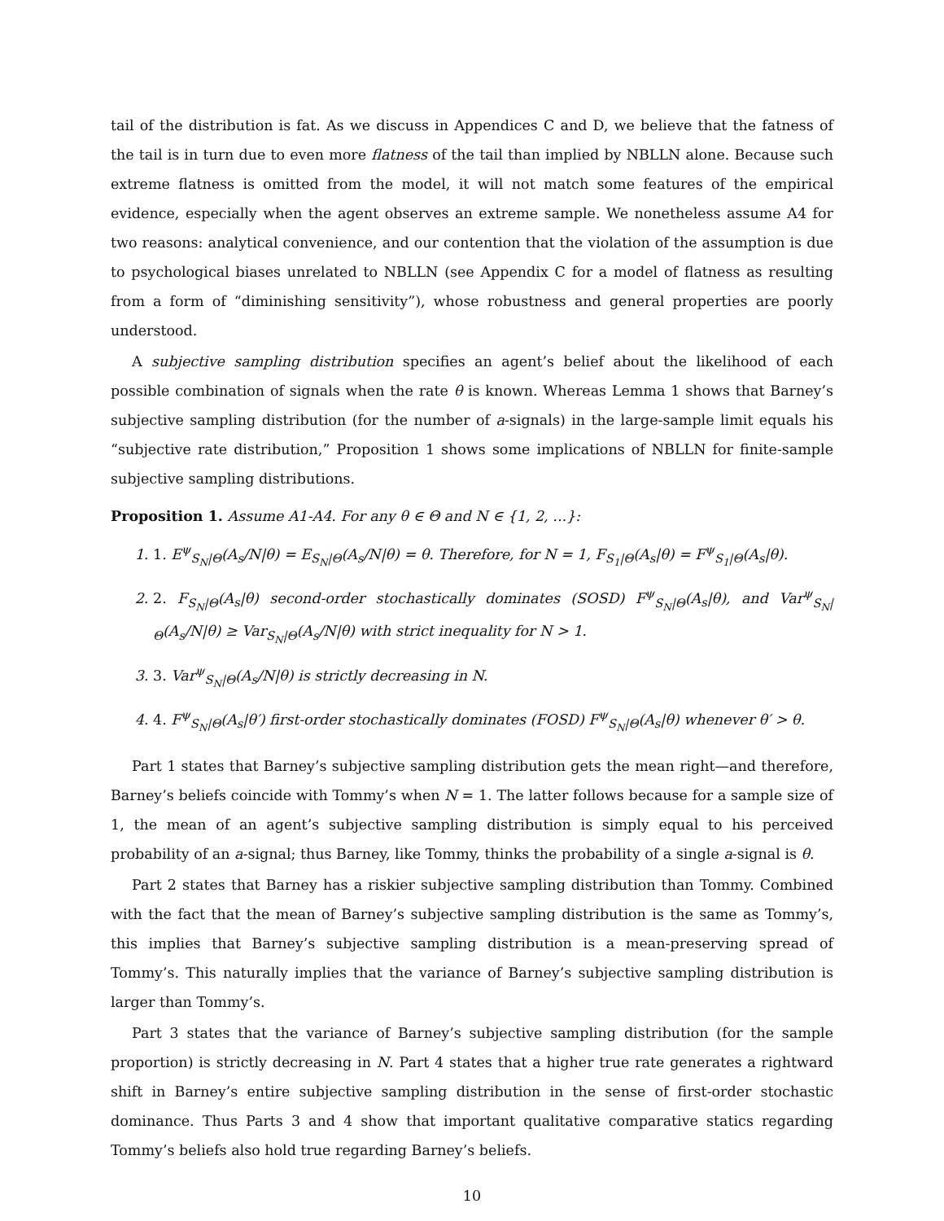tail of the distribution is fat. As we discuss in Appendices C and D, we believe that the fatness of the tail is in turn due to even more flatness of the tail than implied by NBLLN alone. Because such extreme flatness is omitted from the model, it will not match some features of the empirical evidence, especially when the agent observes an extreme sample. We nonetheless assume A4 for two reasons: analytical convenience, and our contention that the violation of the assumption is due to psychological biases unrelated to NBLLN (see Appendix C for a model of flatness as resulting from a form of “diminishing sensitivity”), whose robustness and general properties are poorly understood.
A subjective sampling distribution specifies an agent’s belief about the likelihood of each possible combination of signals when the rate θ is known. Whereas Lemma 1 shows that Barney’s subjective sampling distribution (for the number of a-signals) in the large-sample limit equals his “subjective rate distribution,” Proposition 1 shows some implications of NBLLN for finite-sample subjective sampling distributions.
Proposition 1. Assume A1-A4. For any θ ∈ Θ and N ∈ {1, 2, ...}:
1. 1. E<sup>ψ</sup><sub>S<sub>N</sub>|Θ</sub>(A<sub>s</sub>/N|θ) = E<sub>S<sub>N</sub>|Θ</sub>(A<sub>s</sub>/N|θ) = θ. Therefore, for N = 1, F<sub>S<sub>1</sub>|Θ</sub>(A<sub>s</sub>|θ) = F<sup>ψ</sup><sub>S<sub>1</sub>|Θ</sub>(A<sub>s</sub>|θ).
2. 2. F<sub>S<sub>N</sub>|Θ</sub>(A<sub>s</sub>|θ) second-order stochastically dominates (SOSD) F<sup>ψ</sup><sub>S<sub>N</sub>|Θ</sub>(A<sub>s</sub>|θ), and Var<sup>ψ</sup><sub>S<sub>N</sub>|Θ</sub>(A<sub>s</sub>/N|θ) ≥ Var<sub>S<sub>N</sub>|Θ</sub>(A<sub>s</sub>/N|θ) with strict inequality for N > 1.
3. 3. Var<sup>ψ</sup><sub>S<sub>N</sub>|Θ</sub>(A<sub>s</sub>/N|θ) is strictly decreasing in N.
4. 4. F<sup>ψ</sup><sub>S<sub>N</sub>|Θ</sub>(A<sub>s</sub>|θ′) first-order stochastically dominates (FOSD) F<sup>ψ</sup><sub>S<sub>N</sub>|Θ</sub>(A<sub>s</sub>|θ) whenever θ′ > θ.
Part 1 states that Barney’s subjective sampling distribution gets the mean right—and therefore, Barney’s beliefs coincide with Tommy’s when N = 1. The latter follows because for a sample size of 1, the mean of an agent’s subjective sampling distribution is simply equal to his perceived probability of an a-signal; thus Barney, like Tommy, thinks the probability of a single a-signal is θ.
Part 2 states that Barney has a riskier subjective sampling distribution than Tommy. Combined with the fact that the mean of Barney’s subjective sampling distribution is the same as Tommy’s, this implies that Barney’s subjective sampling distribution is a mean-preserving spread of Tommy’s. This naturally implies that the variance of Barney’s subjective sampling distribution is larger than Tommy’s.
Part 3 states that the variance of Barney’s subjective sampling distribution (for the sample proportion) is strictly decreasing in N. Part 4 states that a higher true rate generates a rightward shift in Barney’s entire subjective sampling distribution in the sense of first-order stochastic dominance. Thus Parts 3 and 4 show that important qualitative comparative statics regarding Tommy’s beliefs also hold true regarding Barney’s beliefs.
10